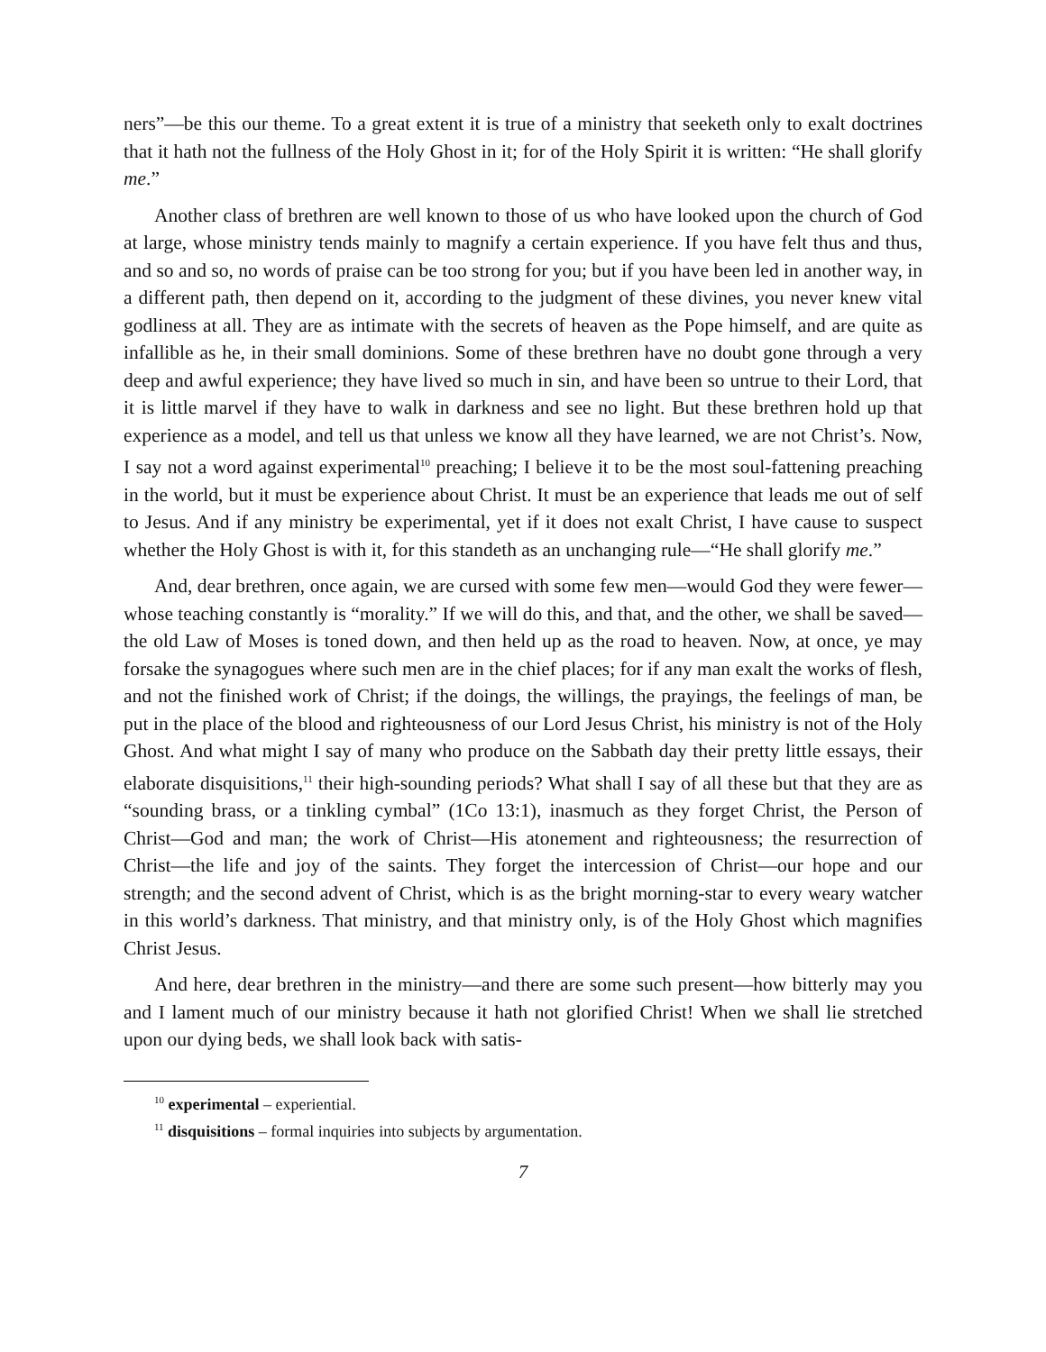ners”—be this our theme. To a great extent it is true of a ministry that seeketh only to exalt doctrines that it hath not the fullness of the Holy Ghost in it; for of the Holy Spirit it is written: “He shall glorify me.”
Another class of brethren are well known to those of us who have looked upon the church of God at large, whose ministry tends mainly to magnify a certain experience. If you have felt thus and thus, and so and so, no words of praise can be too strong for you; but if you have been led in another way, in a different path, then depend on it, according to the judgment of these divines, you never knew vital godliness at all. They are as intimate with the secrets of heaven as the Pope himself, and are quite as infallible as he, in their small dominions. Some of these brethren have no doubt gone through a very deep and awful experience; they have lived so much in sin, and have been so untrue to their Lord, that it is little marvel if they have to walk in darkness and see no light. But these brethren hold up that experience as a model, and tell us that unless we know all they have learned, we are not Christ’s. Now, I say not a word against experimental<sup>10</sup> preaching; I believe it to be the most soul-fattening preaching in the world, but it must be experience about Christ. It must be an experience that leads me out of self to Jesus. And if any ministry be experimental, yet if it does not exalt Christ, I have cause to suspect whether the Holy Ghost is with it, for this standeth as an unchanging rule—“He shall glorify me.”
And, dear brethren, once again, we are cursed with some few men—would God they were fewer—whose teaching constantly is “morality.” If we will do this, and that, and the other, we shall be saved—the old Law of Moses is toned down, and then held up as the road to heaven. Now, at once, ye may forsake the synagogues where such men are in the chief places; for if any man exalt the works of flesh, and not the finished work of Christ; if the doings, the willings, the prayings, the feelings of man, be put in the place of the blood and righteousness of our Lord Jesus Christ, his ministry is not of the Holy Ghost. And what might I say of many who produce on the Sabbath day their pretty little essays, their elaborate disquisitions,<sup>11</sup> their high-sounding periods? What shall I say of all these but that they are as “sounding brass, or a tinkling cymbal” (1Co 13:1), inasmuch as they forget Christ, the Person of Christ—God and man; the work of Christ—His atonement and righteousness; the resurrection of Christ—the life and joy of the saints. They forget the intercession of Christ—our hope and our strength; and the second advent of Christ, which is as the bright morning-star to every weary watcher in this world’s darkness. That ministry, and that ministry only, is of the Holy Ghost which magnifies Christ Jesus.
And here, dear brethren in the ministry—and there are some such present—how bitterly may you and I lament much of our ministry because it hath not glorified Christ! When we shall lie stretched upon our dying beds, we shall look back with satis-
<sup>10</sup> experimental – experiential.
<sup>11</sup> disquisitions – formal inquiries into subjects by argumentation.
7